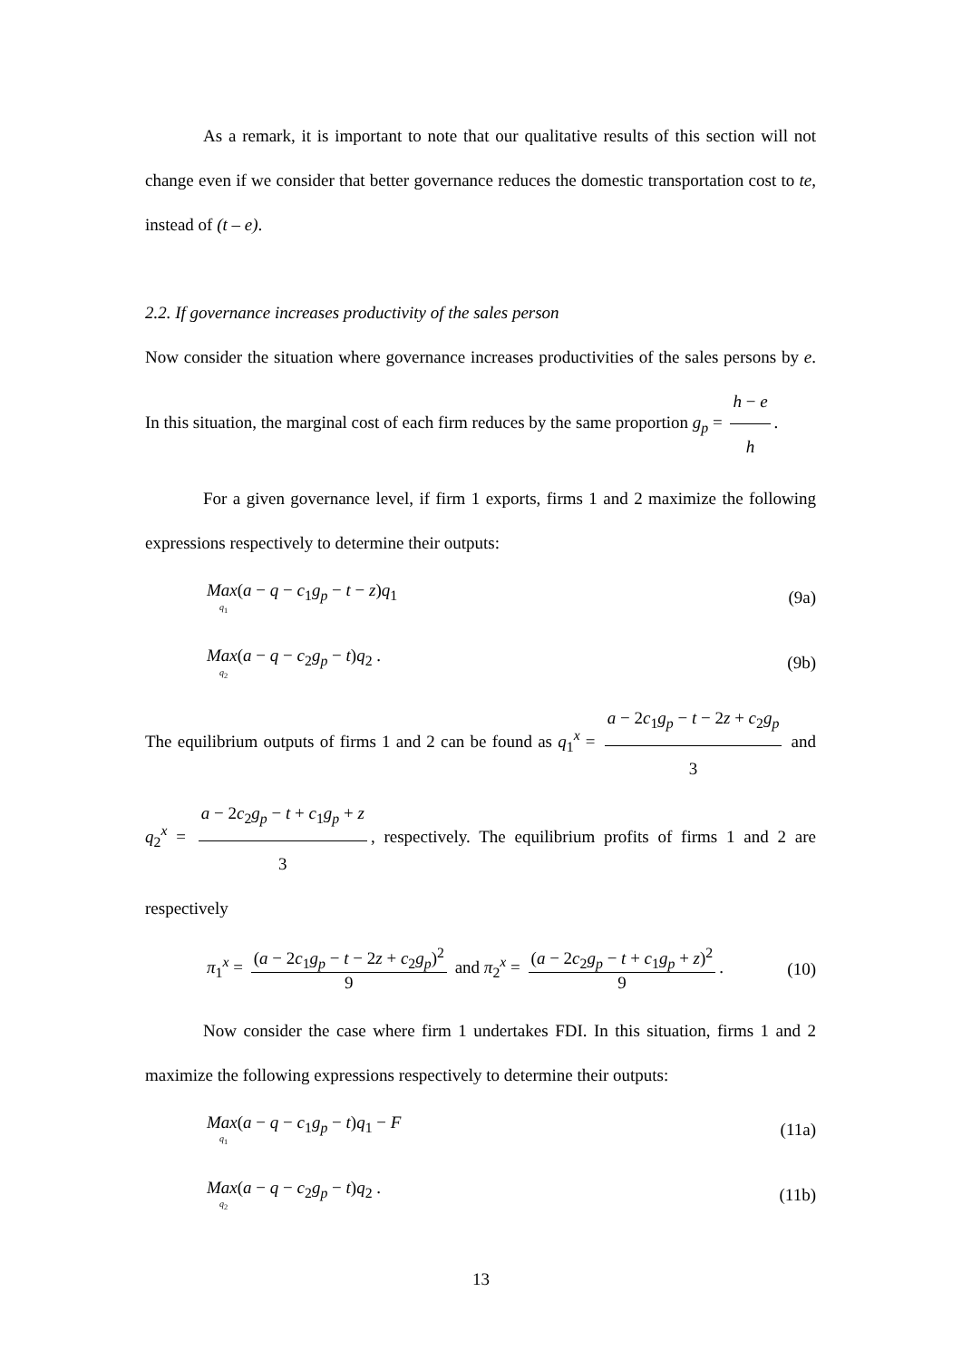As a remark, it is important to note that our qualitative results of this section will not change even if we consider that better governance reduces the domestic transportation cost to te, instead of (t – e).
2.2. If governance increases productivity of the sales person
Now consider the situation where governance increases productivities of the sales persons by e. In this situation, the marginal cost of each firm reduces by the same proportion g<sub>p</sub> = h − e h.
For a given governance level, if firm 1 exports, firms 1 and 2 maximize the following expressions respectively to determine their outputs:
Max(a − q − c<sub>1</sub>g<sub>p</sub> − t − z)q<sub>1</sub>
q<sub>1</sub> (9a)
Max(a − q − c<sub>2</sub>g<sub>p</sub> − t)q<sub>2</sub> .
q<sub>2</sub> (9b)
The equilibrium outputs of firms 1 and 2 can be found as q<sub>1</sub><sup>x</sup> = a − 2c<sub>1</sub>g<sub>p</sub> − t − 2z + c<sub>2</sub>g<sub>p</sub> 3 and q<sub>2</sub><sup>x</sup> = a − 2c<sub>2</sub>g<sub>p</sub> − t + c<sub>1</sub>g<sub>p</sub> + z 3, respectively. The equilibrium profits of firms 1 and 2 are respectively
π<sub>1</sub><sup>x</sup> = (a − 2c<sub>1</sub>g<sub>p</sub> − t − 2z + c<sub>2</sub>g<sub>p</sub>)<sup>2</sup> 9 and π<sub>2</sub><sup>x</sup> = (a − 2c<sub>2</sub>g<sub>p</sub> − t + c<sub>1</sub>g<sub>p</sub> + z)<sup>2</sup> 9. (10)
Now consider the case where firm 1 undertakes FDI. In this situation, firms 1 and 2 maximize the following expressions respectively to determine their outputs:
Max(a − q − c<sub>1</sub>g<sub>p</sub> − t)q<sub>1</sub> − F
q<sub>1</sub> (11a)
Max(a − q − c<sub>2</sub>g<sub>p</sub> − t)q<sub>2</sub> .
q<sub>2</sub> (11b)
13